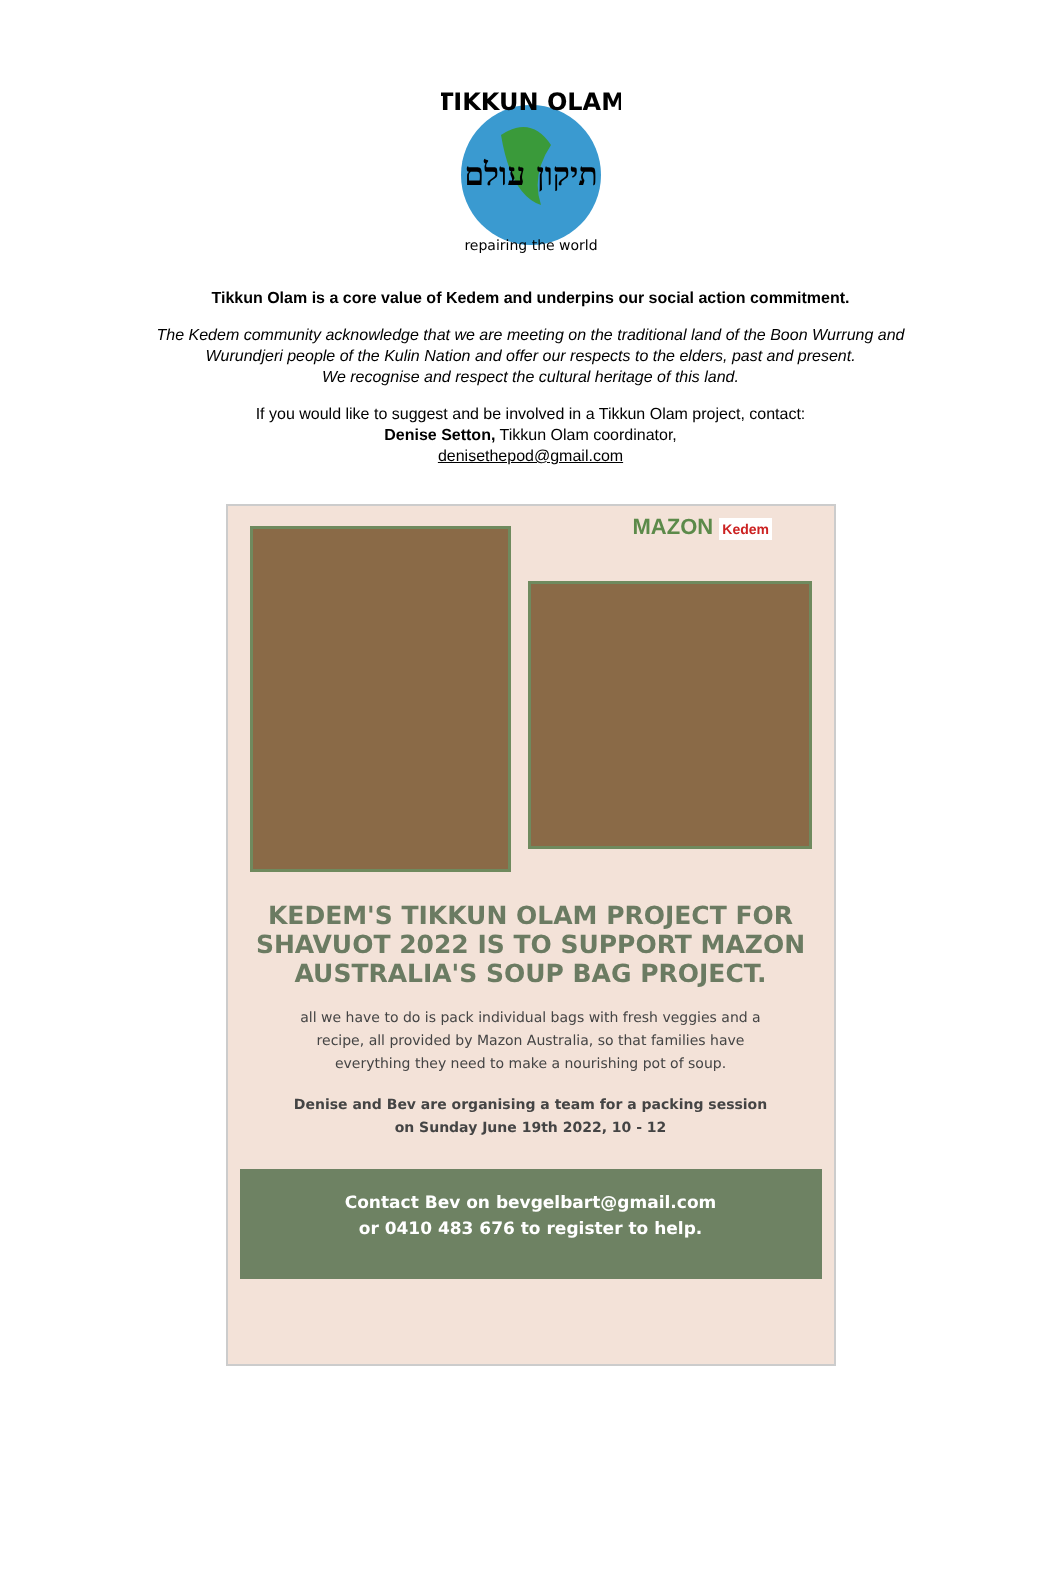TIKKUN OLAM
תיקון עולם
repairing the world
Tikkun Olam is a core value of Kedem and underpins our social action commitment.
The Kedem community acknowledge that we are meeting on the traditional land of the Boon Wurrung and
Wurundjeri people of the Kulin Nation and offer our respects to the elders, past and present.
We recognise and respect the cultural heritage of this land.
If you would like to suggest and be involved in a Tikkun Olam project, contact:
Denise Setton, Tikkun Olam coordinator,
denisethepod@gmail.com
MAZON Kedem
KEDEM'S TIKKUN OLAM PROJECT FOR SHAVUOT 2022 IS TO SUPPORT MAZON AUSTRALIA'S SOUP BAG PROJECT.
all we have to do is pack individual bags with fresh veggies and a recipe, all provided by Mazon Australia, so that families have everything they need to make a nourishing pot of soup.
Denise and Bev are organising a team for a packing session on Sunday June 19th 2022, 10 - 12
Contact Bev on bevgelbart@gmail.com
or 0410 483 676 to register to help.